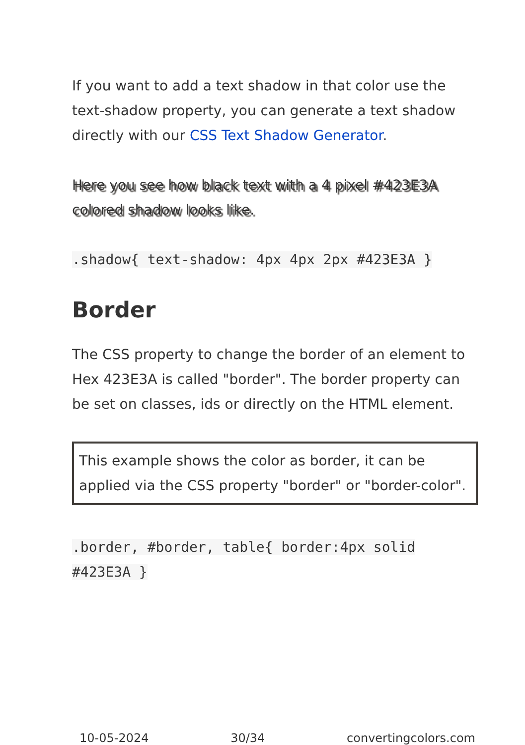If you want to add a text shadow in that color use the text-shadow property, you can generate a text shadow directly with our CSS Text Shadow Generator.
Here you see how black text with a 4 pixel #423E3A colored shadow looks like.
.shadow{ text-shadow: 4px 4px 2px #423E3A }
Border
The CSS property to change the border of an element to Hex 423E3A is called "border". The border property can be set on classes, ids or directly on the HTML element.
This example shows the color as border, it can be applied via the CSS property "border" or "border-color".
.border, #border, table{ border:4px solid #423E3A }
10-05-2024 30/34 convertingcolors.com